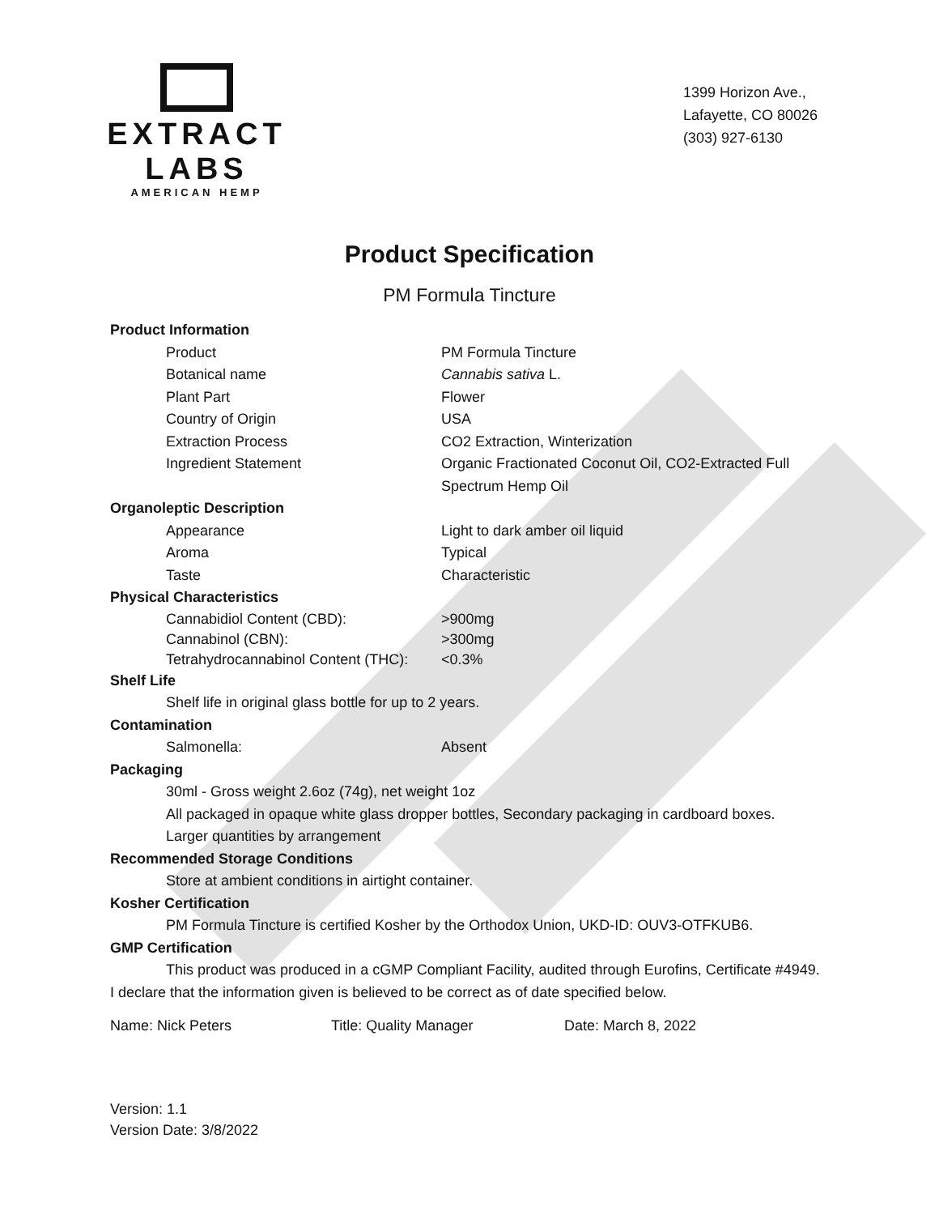EXTRACT LABS
AMERICAN HEMP
1399 Horizon Ave.,
Lafayette, CO 80026
(303) 927-6130
Product Specification
PM Formula Tincture
Product Information
Product PM Formula Tincture
Botanical name Cannabis sativa L.
Plant Part Flower
Country of Origin USA
Extraction Process CO2 Extraction, Winterization
Ingredient Statement Organic Fractionated Coconut Oil, CO2-Extracted Full Spectrum Hemp Oil
Organoleptic Description
Appearance Light to dark amber oil liquid
Aroma Typical
Taste Characteristic
Physical Characteristics
Cannabidiol Content (CBD): >900mg
Cannabinol (CBN): >300mg
Tetrahydrocannabinol Content (THC): <0.3%
Shelf Life
Shelf life in original glass bottle for up to 2 years.
Contamination
Salmonella: Absent
Packaging
30ml - Gross weight 2.6oz (74g), net weight 1oz
All packaged in opaque white glass dropper bottles, Secondary packaging in cardboard boxes.
Larger quantities by arrangement
Recommended Storage Conditions
Store at ambient conditions in airtight container.
Kosher Certification
PM Formula Tincture is certified Kosher by the Orthodox Union, UKD-ID: OUV3-OTFKUB6.
GMP Certification
This product was produced in a cGMP Compliant Facility, audited through Eurofins, Certificate #4949.
I declare that the information given is believed to be correct as of date specified below.
Name: Nick Peters Title: Quality Manager Date: March 8, 2022
Version: 1.1
Version Date: 3/8/2022